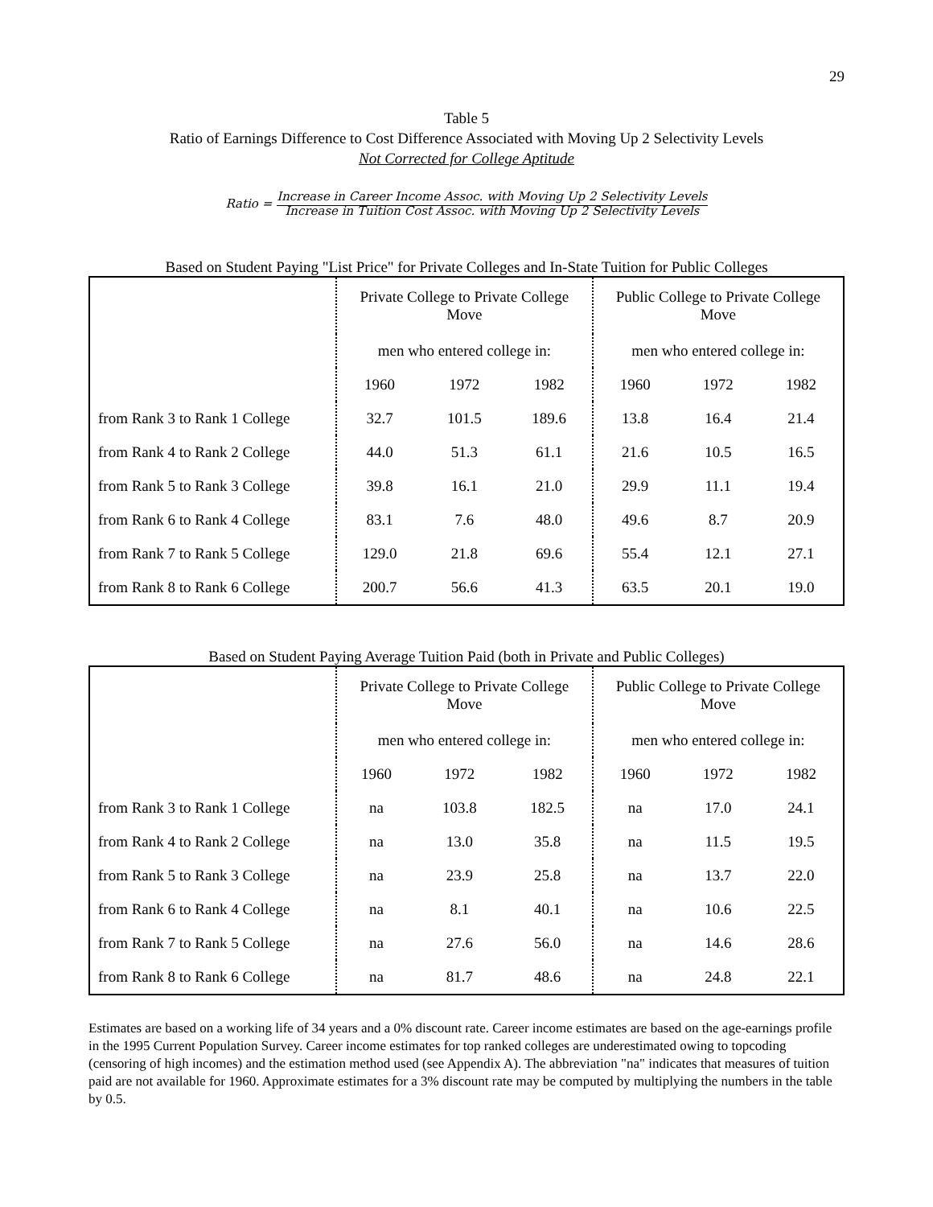29
Table 5
Ratio of Earnings Difference to Cost Difference Associated with Moving Up 2 Selectivity Levels
Not Corrected for College Aptitude
Ratio = Increase in Career Income Assoc. with Moving Up 2 Selectivity Levels
Increase in Tuition Cost Assoc. with Moving Up 2 Selectivity Levels
Based on Student Paying "List Price" for Private Colleges and In-State Tuition for Public Colleges
| | Private College to Private College Move | | | Public College to Private College Move | | |
| | men who entered college in: | | | men who entered college in: | | |
| | 1960 | 1972 | 1982 | 1960 | 1972 | 1982 |
| from Rank 3 to Rank 1 College | 32.7 | 101.5 | 189.6 | 13.8 | 16.4 | 21.4 |
| from Rank 4 to Rank 2 College | 44.0 | 51.3 | 61.1 | 21.6 | 10.5 | 16.5 |
| from Rank 5 to Rank 3 College | 39.8 | 16.1 | 21.0 | 29.9 | 11.1 | 19.4 |
| from Rank 6 to Rank 4 College | 83.1 | 7.6 | 48.0 | 49.6 | 8.7 | 20.9 |
| from Rank 7 to Rank 5 College | 129.0 | 21.8 | 69.6 | 55.4 | 12.1 | 27.1 |
| from Rank 8 to Rank 6 College | 200.7 | 56.6 | 41.3 | 63.5 | 20.1 | 19.0 |
Based on Student Paying Average Tuition Paid (both in Private and Public Colleges)
| | Private College to Private College Move | | | Public College to Private College Move | | |
| | men who entered college in: | | | men who entered college in: | | |
| | 1960 | 1972 | 1982 | 1960 | 1972 | 1982 |
| from Rank 3 to Rank 1 College | na | 103.8 | 182.5 | na | 17.0 | 24.1 |
| from Rank 4 to Rank 2 College | na | 13.0 | 35.8 | na | 11.5 | 19.5 |
| from Rank 5 to Rank 3 College | na | 23.9 | 25.8 | na | 13.7 | 22.0 |
| from Rank 6 to Rank 4 College | na | 8.1 | 40.1 | na | 10.6 | 22.5 |
| from Rank 7 to Rank 5 College | na | 27.6 | 56.0 | na | 14.6 | 28.6 |
| from Rank 8 to Rank 6 College | na | 81.7 | 48.6 | na | 24.8 | 22.1 |
Estimates are based on a working life of 34 years and a 0% discount rate. Career income estimates are based on the age-earnings profile in the 1995 Current Population Survey. Career income estimates for top ranked colleges are underestimated owing to topcoding (censoring of high incomes) and the estimation method used (see Appendix A). The abbreviation "na" indicates that measures of tuition paid are not available for 1960. Approximate estimates for a 3% discount rate may be computed by multiplying the numbers in the table by 0.5.